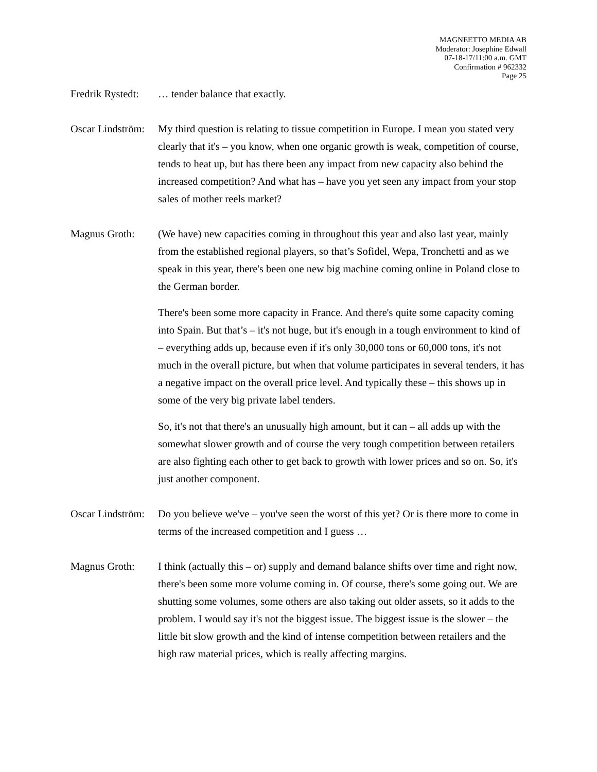MAGNEETTO MEDIA AB
Moderator: Josephine Edwall
07-18-17/11:00 a.m. GMT
Confirmation # 962332
Page 25
Fredrik Rystedt:
… tender balance that exactly.
Oscar Lindström:
My third question is relating to tissue competition in Europe. I mean you stated very clearly that it's – you know, when one organic growth is weak, competition of course, tends to heat up, but has there been any impact from new capacity also behind the increased competition? And what has – have you yet seen any impact from your stop sales of mother reels market?
Magnus Groth: (We have) new capacities coming in throughout this year and also last year, mainly from the established regional players, so that’s Sofidel, Wepa, Tronchetti and as we speak in this year, there's been one new big machine coming online in Poland close to the German border.
There's been some more capacity in France. And there's quite some capacity coming into Spain. But that’s – it's not huge, but it's enough in a tough environment to kind of – everything adds up, because even if it's only 30,000 tons or 60,000 tons, it's not much in the overall picture, but when that volume participates in several tenders, it has a negative impact on the overall price level. And typically these – this shows up in some of the very big private label tenders.
So, it's not that there's an unusually high amount, but it can – all adds up with the somewhat slower growth and of course the very tough competition between retailers are also fighting each other to get back to growth with lower prices and so on. So, it's just another component.
Oscar Lindström:
Do you believe we've – you've seen the worst of this yet? Or is there more to come in terms of the increased competition and I guess …
Magnus Groth: I think (actually this – or) supply and demand balance shifts over time and right now, there's been some more volume coming in. Of course, there's some going out. We are shutting some volumes, some others are also taking out older assets, so it adds to the problem. I would say it's not the biggest issue. The biggest issue is the slower – the little bit slow growth and the kind of intense competition between retailers and the high raw material prices, which is really affecting margins.